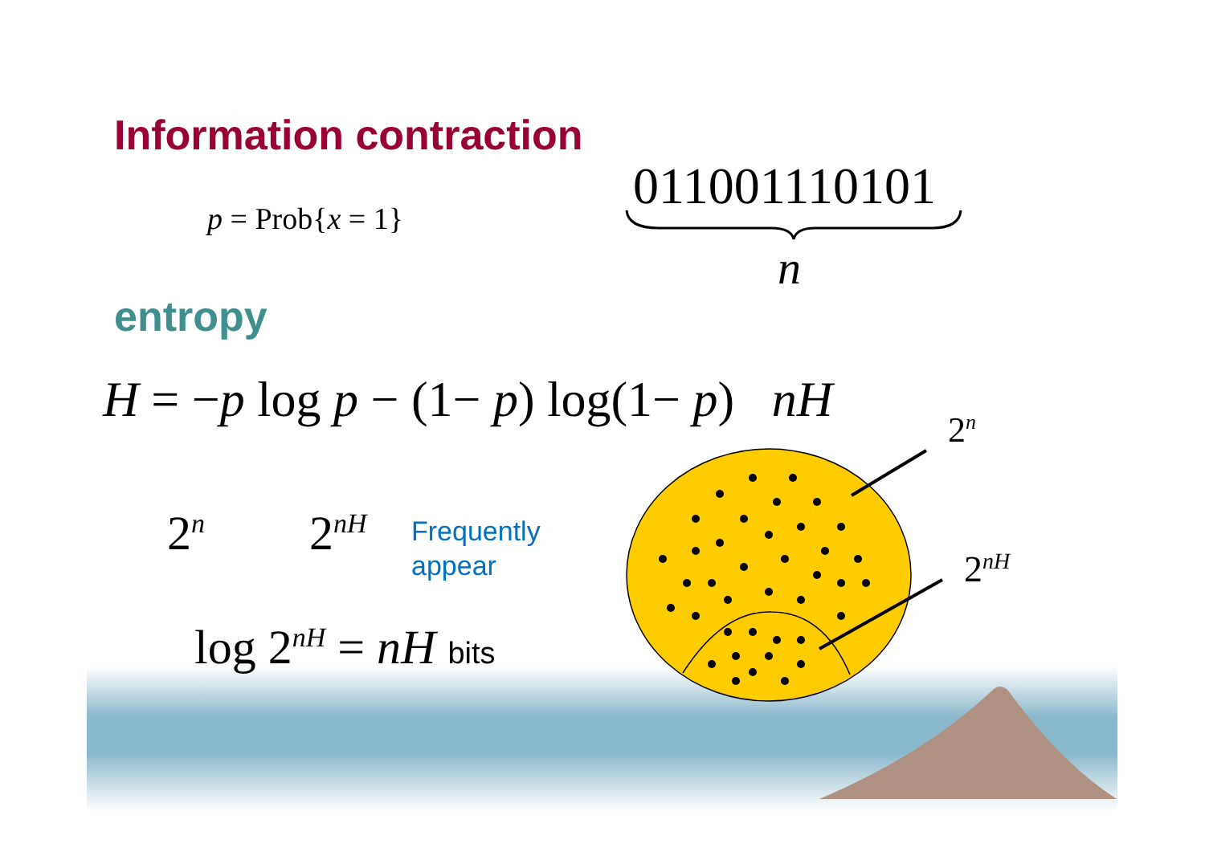Information contraction
p = Prob{x = 1}
011001110101
n
entropy
H = −p log p − (1− p) log(1− p) nH
2<sup>n</sup>
2<sup>n</sup> 2<sup>nH</sup>
Frequently
appear
2<sup>nH</sup>
log 2<sup>nH</sup> = nH bits